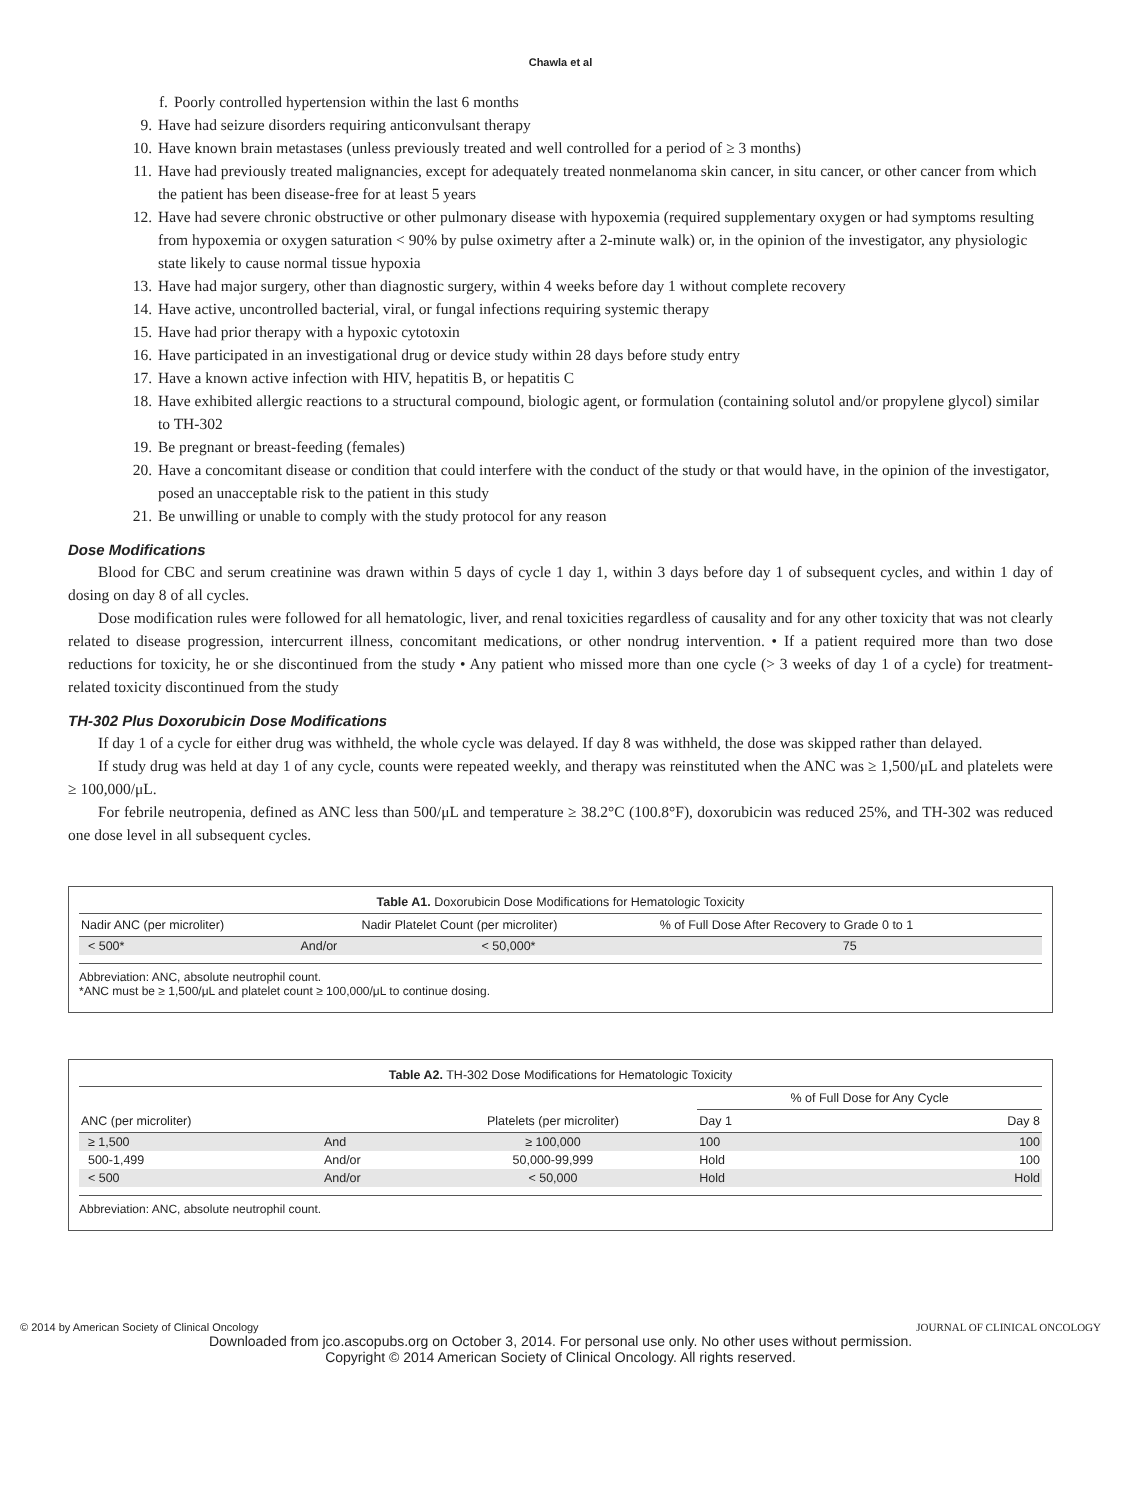Chawla et al
f. Poorly controlled hypertension within the last 6 months
9. Have had seizure disorders requiring anticonvulsant therapy
10. Have known brain metastases (unless previously treated and well controlled for a period of ≥ 3 months)
11. Have had previously treated malignancies, except for adequately treated nonmelanoma skin cancer, in situ cancer, or other cancer from which the patient has been disease-free for at least 5 years
12. Have had severe chronic obstructive or other pulmonary disease with hypoxemia (required supplementary oxygen or had symptoms resulting from hypoxemia or oxygen saturation < 90% by pulse oximetry after a 2-minute walk) or, in the opinion of the investigator, any physiologic state likely to cause normal tissue hypoxia
13. Have had major surgery, other than diagnostic surgery, within 4 weeks before day 1 without complete recovery
14. Have active, uncontrolled bacterial, viral, or fungal infections requiring systemic therapy
15. Have had prior therapy with a hypoxic cytotoxin
16. Have participated in an investigational drug or device study within 28 days before study entry
17. Have a known active infection with HIV, hepatitis B, or hepatitis C
18. Have exhibited allergic reactions to a structural compound, biologic agent, or formulation (containing solutol and/or propylene glycol) similar to TH-302
19. Be pregnant or breast-feeding (females)
20. Have a concomitant disease or condition that could interfere with the conduct of the study or that would have, in the opinion of the investigator, posed an unacceptable risk to the patient in this study
21. Be unwilling or unable to comply with the study protocol for any reason
Dose Modifications
Blood for CBC and serum creatinine was drawn within 5 days of cycle 1 day 1, within 3 days before day 1 of subsequent cycles, and within 1 day of dosing on day 8 of all cycles.
Dose modification rules were followed for all hematologic, liver, and renal toxicities regardless of causality and for any other toxicity that was not clearly related to disease progression, intercurrent illness, concomitant medications, or other nondrug intervention. • If a patient required more than two dose reductions for toxicity, he or she discontinued from the study • Any patient who missed more than one cycle (> 3 weeks of day 1 of a cycle) for treatment-related toxicity discontinued from the study
TH-302 Plus Doxorubicin Dose Modifications
If day 1 of a cycle for either drug was withheld, the whole cycle was delayed. If day 8 was withheld, the dose was skipped rather than delayed.
If study drug was held at day 1 of any cycle, counts were repeated weekly, and therapy was reinstituted when the ANC was ≥ 1,500/μL and platelets were ≥ 100,000/μL.
For febrile neutropenia, defined as ANC less than 500/μL and temperature ≥ 38.2°C (100.8°F), doxorubicin was reduced 25%, and TH-302 was reduced one dose level in all subsequent cycles.
Table A1. Doxorubicin Dose Modifications for Hematologic Toxicity
| Nadir ANC (per microliter) | | Nadir Platelet Count (per microliter) | % of Full Dose After Recovery to Grade 0 to 1 |
| --- | --- | --- | --- |
| < 500* | And/or | < 50,000* | 75 |
Abbreviation: ANC, absolute neutrophil count.
*ANC must be ≥ 1,500/μL and platelet count ≥ 100,000/μL to continue dosing.
Table A2. TH-302 Dose Modifications for Hematologic Toxicity
| | | | % of Full Dose for Any Cycle | |
| --- | --- | --- | --- | --- |
| ANC (per microliter) | | Platelets (per microliter) | Day 1 | Day 8 |
| ≥ 1,500 | And | ≥ 100,000 | 100 | 100 |
| 500-1,499 | And/or | 50,000-99,999 | Hold | 100 |
| < 500 | And/or | < 50,000 | Hold | Hold |
Abbreviation: ANC, absolute neutrophil count.
© 2014 by American Society of Clinical Oncology JOURNAL OF CLINICAL ONCOLOGY
Downloaded from jco.ascopubs.org on October 3, 2014. For personal use only. No other uses without permission.
Copyright © 2014 American Society of Clinical Oncology. All rights reserved.